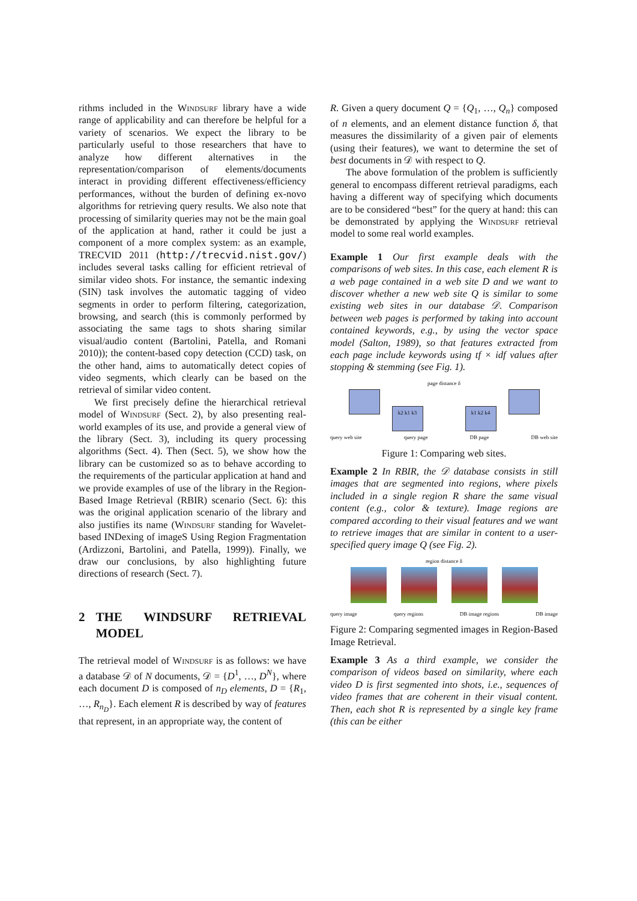rithms included in the Windsurf library have a wide range of applicability and can therefore be helpful for a variety of scenarios. We expect the library to be particularly useful to those researchers that have to analyze how different alternatives in the representation/comparison of elements/documents interact in providing different effectiveness/efficiency performances, without the burden of defining ex-novo algorithms for retrieving query results. We also note that processing of similarity queries may not be the main goal of the application at hand, rather it could be just a component of a more complex system: as an example, TRECVID 2011 (http://trecvid.nist.gov/) includes several tasks calling for efficient retrieval of similar video shots. For instance, the semantic indexing (SIN) task involves the automatic tagging of video segments in order to perform filtering, categorization, browsing, and search (this is commonly performed by associating the same tags to shots sharing similar visual/audio content (Bartolini, Patella, and Romani 2010)); the content-based copy detection (CCD) task, on the other hand, aims to automatically detect copies of video segments, which clearly can be based on the retrieval of similar video content.
We first precisely define the hierarchical retrieval model of Windsurf (Sect. 2), by also presenting real-world examples of its use, and provide a general view of the library (Sect. 3), including its query processing algorithms (Sect. 4). Then (Sect. 5), we show how the library can be customized so as to behave according to the requirements of the particular application at hand and we provide examples of use of the library in the Region-Based Image Retrieval (RBIR) scenario (Sect. 6): this was the original application scenario of the library and also justifies its name (Windsurf standing for Wavelet-based INDexing of imageS Using Region Fragmentation (Ardizzoni, Bartolini, and Patella, 1999)). Finally, we draw our conclusions, by also highlighting future directions of research (Sect. 7).
2 THE WINDSURF RETRIEVAL MODEL
The retrieval model of Windsurf is as follows: we have a database 𝒟 of N documents, 𝒟 = {D<sup>1</sup>, …, D<sup>N</sup>}, where each document D is composed of n<sub>D</sub> elements, D = {R<sub>1</sub>, …, R<sub>n<sub>D</sub></sub>}. Each element R is described by way of features that represent, in an appropriate way, the content of
R. Given a query document Q = {Q<sub>1</sub>, …, Q<sub>n</sub>} composed of n elements, and an element distance function δ, that measures the dissimilarity of a given pair of elements (using their features), we want to determine the set of best documents in 𝒟 with respect to Q.
The above formulation of the problem is sufficiently general to encompass different retrieval paradigms, each having a different way of specifying which documents are to be considered “best” for the query at hand: this can be demonstrated by applying the Windsurf retrieval model to some real world examples.
Example 1 Our first example deals with the comparisons of web sites. In this case, each element R is a web page contained in a web site D and we want to discover whether a new web site Q is similar to some existing web sites in our database 𝒟. Comparison between web pages is performed by taking into account contained keywords, e.g., by using the vector space model (Salton, 1989), so that features extracted from each page include keywords using tf × idf values after stopping & stemming (see Fig. 1).
page distance δ
k2 k1 k3 k1 k2 k4
query web site query page DB page DB web site
Figure 1: Comparing web sites.
Example 2 In RBIR, the 𝒟 database consists in still images that are segmented into regions, where pixels included in a single region R share the same visual content (e.g., color & texture). Image regions are compared according to their visual features and we want to retrieve images that are similar in content to a user-specified query image Q (see Fig. 2).
region distance δ
query image query regions DB image regions DB image
Figure 2: Comparing segmented images in Region-Based Image Retrieval.
Example 3 As a third example, we consider the comparison of videos based on similarity, where each video D is first segmented into shots, i.e., sequences of video frames that are coherent in their visual content. Then, each shot R is represented by a single key frame (this can be either